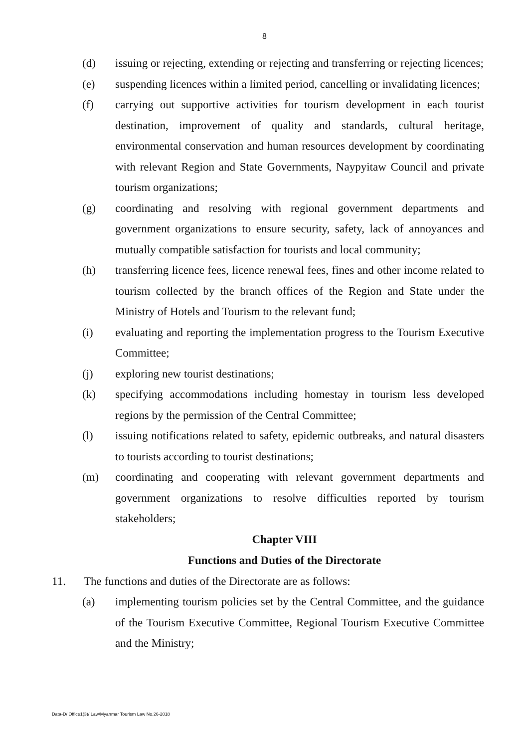8
(d) issuing or rejecting, extending or rejecting and transferring or rejecting licences;
(e) suspending licences within a limited period, cancelling or invalidating licences;
(f) carrying out supportive activities for tourism development in each tourist destination, improvement of quality and standards, cultural heritage, environmental conservation and human resources development by coordinating with relevant Region and State Governments, Naypyitaw Council and private tourism organizations;
(g) coordinating and resolving with regional government departments and government organizations to ensure security, safety, lack of annoyances and mutually compatible satisfaction for tourists and local community;
(h) transferring licence fees, licence renewal fees, fines and other income related to tourism collected by the branch offices of the Region and State under the Ministry of Hotels and Tourism to the relevant fund;
(i) evaluating and reporting the implementation progress to the Tourism Executive Committee;
(j) exploring new tourist destinations;
(k) specifying accommodations including homestay in tourism less developed regions by the permission of the Central Committee;
(l) issuing notifications related to safety, epidemic outbreaks, and natural disasters to tourists according to tourist destinations;
(m) coordinating and cooperating with relevant government departments and government organizations to resolve difficulties reported by tourism stakeholders;
Chapter VIII
Functions and Duties of the Directorate
11. The functions and duties of the Directorate are as follows:
(a) implementing tourism policies set by the Central Committee, and the guidance of the Tourism Executive Committee, Regional Tourism Executive Committee and the Ministry;
Data-D/ Office1(3)/ Law/Myanmar Tourism Law No.26-2018